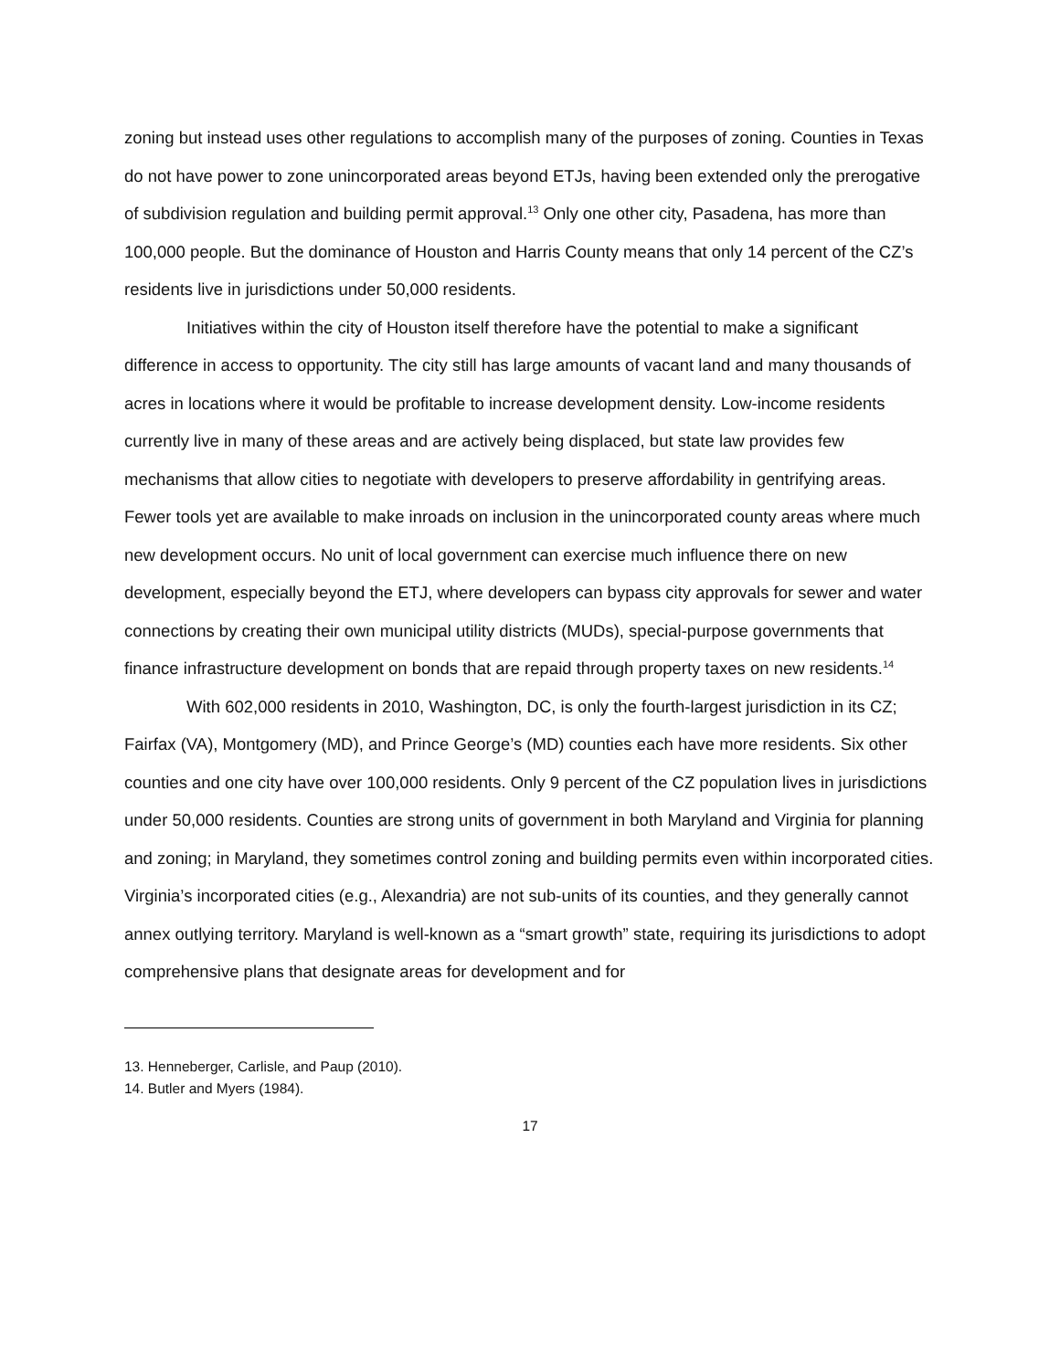zoning but instead uses other regulations to accomplish many of the purposes of zoning. Counties in Texas do not have power to zone unincorporated areas beyond ETJs, having been extended only the prerogative of subdivision regulation and building permit approval.<sup>13</sup> Only one other city, Pasadena, has more than 100,000 people. But the dominance of Houston and Harris County means that only 14 percent of the CZ’s residents live in jurisdictions under 50,000 residents.
Initiatives within the city of Houston itself therefore have the potential to make a significant difference in access to opportunity. The city still has large amounts of vacant land and many thousands of acres in locations where it would be profitable to increase development density. Low-income residents currently live in many of these areas and are actively being displaced, but state law provides few mechanisms that allow cities to negotiate with developers to preserve affordability in gentrifying areas. Fewer tools yet are available to make inroads on inclusion in the unincorporated county areas where much new development occurs. No unit of local government can exercise much influence there on new development, especially beyond the ETJ, where developers can bypass city approvals for sewer and water connections by creating their own municipal utility districts (MUDs), special-purpose governments that finance infrastructure development on bonds that are repaid through property taxes on new residents.<sup>14</sup>
With 602,000 residents in 2010, Washington, DC, is only the fourth-largest jurisdiction in its CZ; Fairfax (VA), Montgomery (MD), and Prince George’s (MD) counties each have more residents. Six other counties and one city have over 100,000 residents. Only 9 percent of the CZ population lives in jurisdictions under 50,000 residents. Counties are strong units of government in both Maryland and Virginia for planning and zoning; in Maryland, they sometimes control zoning and building permits even within incorporated cities. Virginia’s incorporated cities (e.g., Alexandria) are not sub-units of its counties, and they generally cannot annex outlying territory. Maryland is well-known as a “smart growth” state, requiring its jurisdictions to adopt comprehensive plans that designate areas for development and for
13. Henneberger, Carlisle, and Paup (2010).
14. Butler and Myers (1984).
17